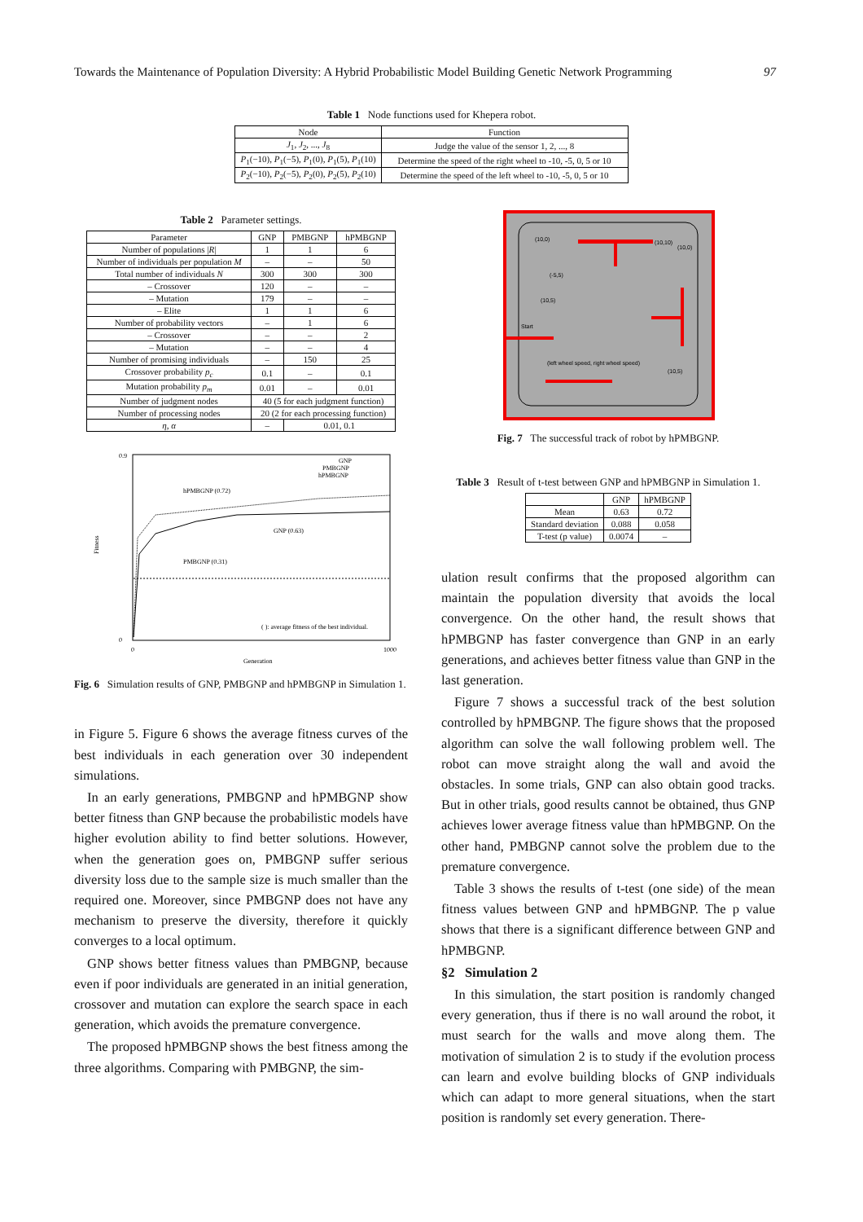Towards the Maintenance of Population Diversity: A Hybrid Probabilistic Model Building Genetic Network Programming 97
Table 1 Node functions used for Khepera robot.
| Node | Function |
| --- | --- |
| J<sub>1</sub>, J<sub>2</sub>, ..., J<sub>8</sub> | Judge the value of the sensor 1, 2, ..., 8 |
| P<sub>1</sub>(−10), P<sub>1</sub>(−5), P<sub>1</sub>(0), P<sub>1</sub>(5), P<sub>1</sub>(10) | Determine the speed of the right wheel to -10, -5, 0, 5 or 10 |
| P<sub>2</sub>(−10), P<sub>2</sub>(−5), P<sub>2</sub>(0), P<sub>2</sub>(5), P<sub>2</sub>(10) | Determine the speed of the left wheel to -10, -5, 0, 5 or 10 |
Table 2 Parameter settings.
| Parameter | GNP | PMBGNP | hPMBGNP |
| --- | --- | --- | --- |
| Number of populations / R / | 1 | 1 | 6 |
| Number of individuals per population M | – | – | 50 |
| Total number of individuals N | 300 | 300 | 300 |
| – Crossover | 120 | – | – |
| – Mutation | 179 | – | – |
| – Elite | 1 | 1 | 6 |
| Number of probability vectors | – | 1 | 6 |
| – Crossover | – | – | 2 |
| – Mutation | – | – | 4 |
| Number of promising individuals | – | 150 | 25 |
| Crossover probability p<sub>c</sub> | 0.1 | – | 0.1 |
| Mutation probability p<sub>m</sub> | 0.01 | – | 0.01 |
| Number of judgment nodes | 40 (5 for each judgment function) | | |
| Number of processing nodes | 20 (2 for each processing function) | | |
| η , α | – | 0.01, 0.1 | |
Fitness
0.9
0
0
1000
Generation
hPMBGNP (0.72)
GNP (0.63)
PMBGNP (0.31)
GNP
PMBGNP
hPMBGNP
( ): average fitness of the best individual.
Fig. 6 Simulation results of GNP, PMBGNP and hPMBGNP in Simulation 1.
in Figure 5. Figure 6 shows the average fitness curves of the best individuals in each generation over 30 independent simulations.
In an early generations, PMBGNP and hPMBGNP show better fitness than GNP because the probabilistic models have higher evolution ability to find better solutions. However, when the generation goes on, PMBGNP suffer serious diversity loss due to the sample size is much smaller than the required one. Moreover, since PMBGNP does not have any mechanism to preserve the diversity, therefore it quickly converges to a local optimum.
GNP shows better fitness values than PMBGNP, because even if poor individuals are generated in an initial generation, crossover and mutation can explore the search space in each generation, which avoids the premature convergence.
The proposed hPMBGNP shows the best fitness among the three algorithms. Comparing with PMBGNP, the sim-
(10,0)
(10,10)
(10,0)
(-5,5)
(10,5)
Start
(left wheel speed, right wheel speed)
(10,5)
Fig. 7 The successful track of robot by hPMBGNP.
Table 3 Result of t-test between GNP and hPMBGNP in Simulation 1.
| | GNP | hPMBGNP |
| --- | --- | --- |
| Mean | 0.63 | 0.72 |
| Standard deviation | 0.088 | 0.058 |
| T-test (p value) | 0.0074 | – |
ulation result confirms that the proposed algorithm can maintain the population diversity that avoids the local convergence. On the other hand, the result shows that hPMBGNP has faster convergence than GNP in an early generations, and achieves better fitness value than GNP in the last generation.
Figure 7 shows a successful track of the best solution controlled by hPMBGNP. The figure shows that the proposed algorithm can solve the wall following problem well. The robot can move straight along the wall and avoid the obstacles. In some trials, GNP can also obtain good tracks. But in other trials, good results cannot be obtained, thus GNP achieves lower average fitness value than hPMBGNP. On the other hand, PMBGNP cannot solve the problem due to the premature convergence.
Table 3 shows the results of t-test (one side) of the mean fitness values between GNP and hPMBGNP. The p value shows that there is a significant difference between GNP and hPMBGNP.
§2 Simulation 2
In this simulation, the start position is randomly changed every generation, thus if there is no wall around the robot, it must search for the walls and move along them. The motivation of simulation 2 is to study if the evolution process can learn and evolve building blocks of GNP individuals which can adapt to more general situations, when the start position is randomly set every generation. There-